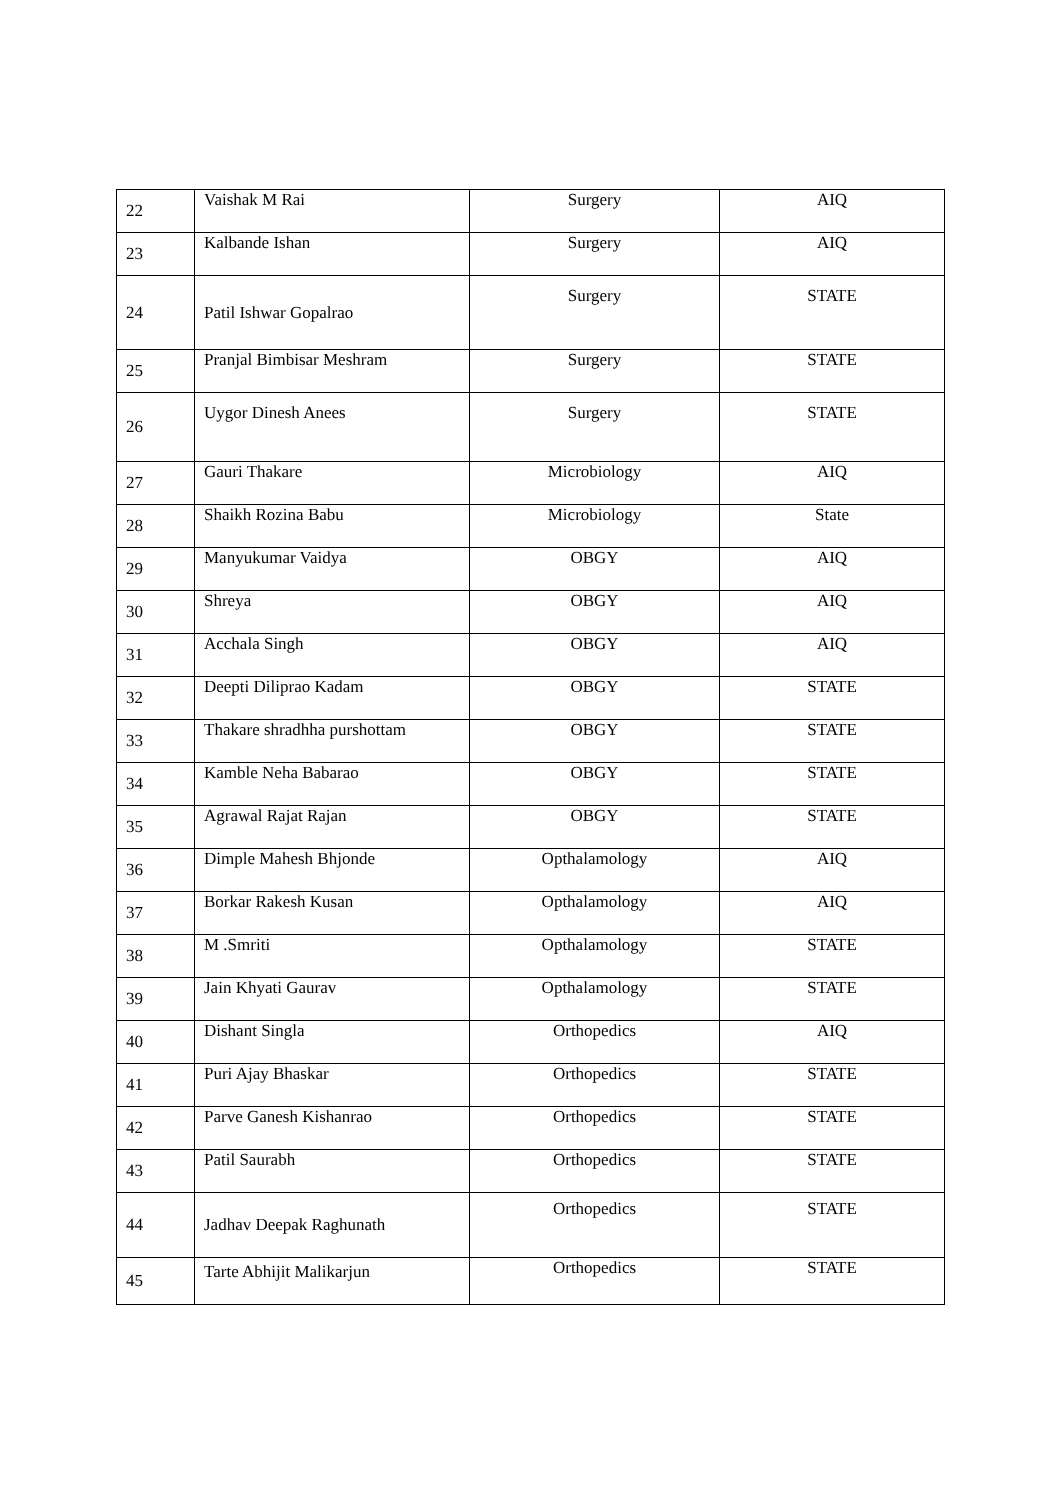| 22 | Vaishak M Rai | Surgery | AIQ |
| 23 | Kalbande Ishan | Surgery | AIQ |
| 24 | Patil Ishwar Gopalrao | Surgery | STATE |
| 25 | Pranjal Bimbisar Meshram | Surgery | STATE |
| 26 | Uygor Dinesh Anees | Surgery | STATE |
| 27 | Gauri Thakare | Microbiology | AIQ |
| 28 | Shaikh Rozina Babu | Microbiology | State |
| 29 | Manyukumar Vaidya | OBGY | AIQ |
| 30 | Shreya | OBGY | AIQ |
| 31 | Acchala Singh | OBGY | AIQ |
| 32 | Deepti Diliprao Kadam | OBGY | STATE |
| 33 | Thakare shradhha purshottam | OBGY | STATE |
| 34 | Kamble Neha Babarao | OBGY | STATE |
| 35 | Agrawal Rajat Rajan | OBGY | STATE |
| 36 | Dimple Mahesh Bhjonde | Opthalamology | AIQ |
| 37 | Borkar Rakesh Kusan | Opthalamology | AIQ |
| 38 | M .Smriti | Opthalamology | STATE |
| 39 | Jain Khyati Gaurav | Opthalamology | STATE |
| 40 | Dishant Singla | Orthopedics | AIQ |
| 41 | Puri Ajay Bhaskar | Orthopedics | STATE |
| 42 | Parve Ganesh Kishanrao | Orthopedics | STATE |
| 43 | Patil Saurabh | Orthopedics | STATE |
| 44 | Jadhav Deepak Raghunath | Orthopedics | STATE |
| 45 | Tarte Abhijit Malikarjun | Orthopedics | STATE |